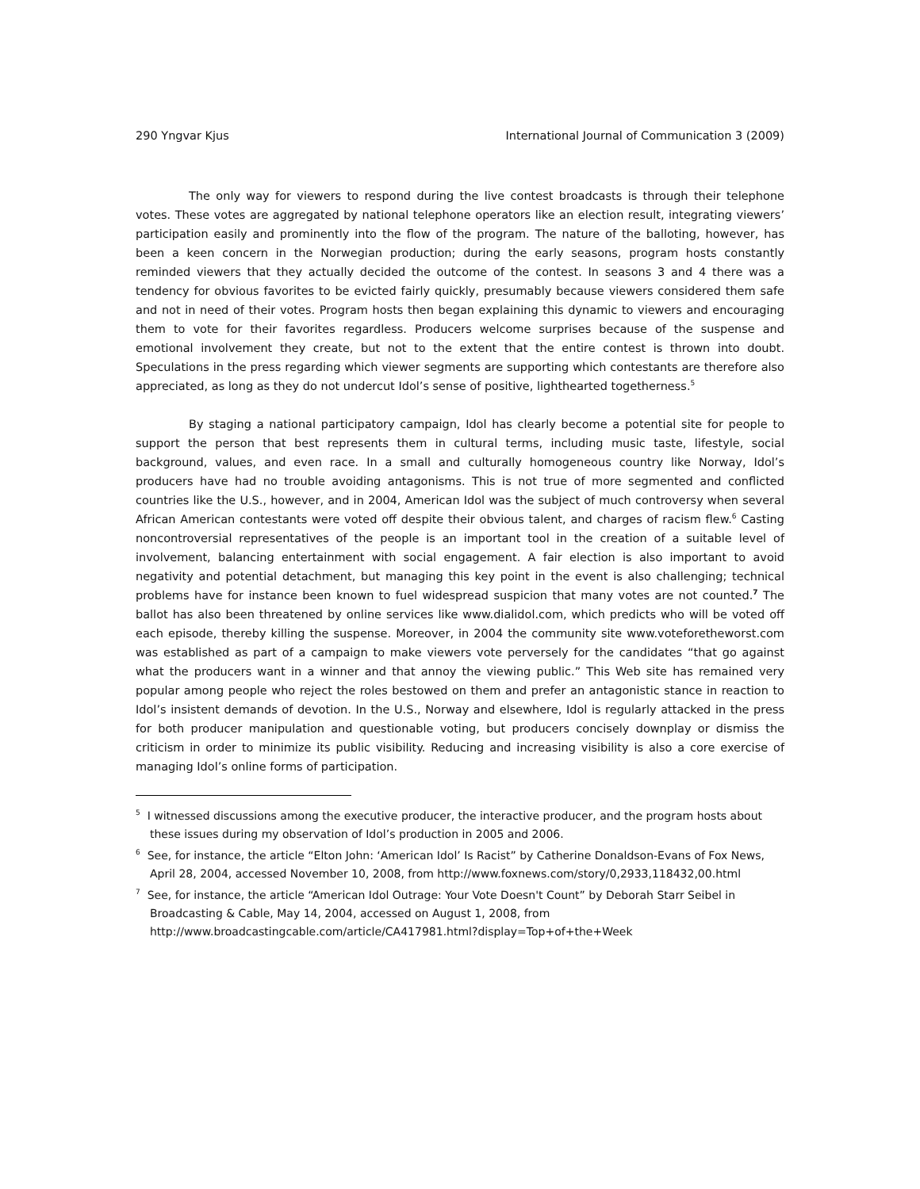290 Yngvar Kjus International Journal of Communication 3 (2009)
The only way for viewers to respond during the live contest broadcasts is through their telephone votes. These votes are aggregated by national telephone operators like an election result, integrating viewers’ participation easily and prominently into the flow of the program. The nature of the balloting, however, has been a keen concern in the Norwegian production; during the early seasons, program hosts constantly reminded viewers that they actually decided the outcome of the contest. In seasons 3 and 4 there was a tendency for obvious favorites to be evicted fairly quickly, presumably because viewers considered them safe and not in need of their votes. Program hosts then began explaining this dynamic to viewers and encouraging them to vote for their favorites regardless. Producers welcome surprises because of the suspense and emotional involvement they create, but not to the extent that the entire contest is thrown into doubt. Speculations in the press regarding which viewer segments are supporting which contestants are therefore also appreciated, as long as they do not undercut Idol’s sense of positive, lighthearted togetherness.<sup>5</sup>
By staging a national participatory campaign, Idol has clearly become a potential site for people to support the person that best represents them in cultural terms, including music taste, lifestyle, social background, values, and even race. In a small and culturally homogeneous country like Norway, Idol’s producers have had no trouble avoiding antagonisms. This is not true of more segmented and conflicted countries like the U.S., however, and in 2004, American Idol was the subject of much controversy when several African American contestants were voted off despite their obvious talent, and charges of racism flew.<sup>6</sup> Casting noncontroversial representatives of the people is an important tool in the creation of a suitable level of involvement, balancing entertainment with social engagement. A fair election is also important to avoid negativity and potential detachment, but managing this key point in the event is also challenging; technical problems have for instance been known to fuel widespread suspicion that many votes are not counted.<sup>7</sup> The ballot has also been threatened by online services like www.dialidol.com, which predicts who will be voted off each episode, thereby killing the suspense. Moreover, in 2004 the community site www.voteforetheworst.com was established as part of a campaign to make viewers vote perversely for the candidates “that go against what the producers want in a winner and that annoy the viewing public.” This Web site has remained very popular among people who reject the roles bestowed on them and prefer an antagonistic stance in reaction to Idol’s insistent demands of devotion. In the U.S., Norway and elsewhere, Idol is regularly attacked in the press for both producer manipulation and questionable voting, but producers concisely downplay or dismiss the criticism in order to minimize its public visibility. Reducing and increasing visibility is also a core exercise of managing Idol’s online forms of participation.
<sup>5</sup> I witnessed discussions among the executive producer, the interactive producer, and the program hosts about these issues during my observation of Idol’s production in 2005 and 2006.
<sup>6</sup> See, for instance, the article “Elton John: ‘American Idol’ Is Racist” by Catherine Donaldson-Evans of Fox News, April 28, 2004, accessed November 10, 2008, from http://www.foxnews.com/story/0,2933,118432,00.html
<sup>7</sup> See, for instance, the article “American Idol Outrage: Your Vote Doesn't Count” by Deborah Starr Seibel in Broadcasting & Cable, May 14, 2004, accessed on August 1, 2008, from http://www.broadcastingcable.com/article/CA417981.html?display=Top+of+the+Week